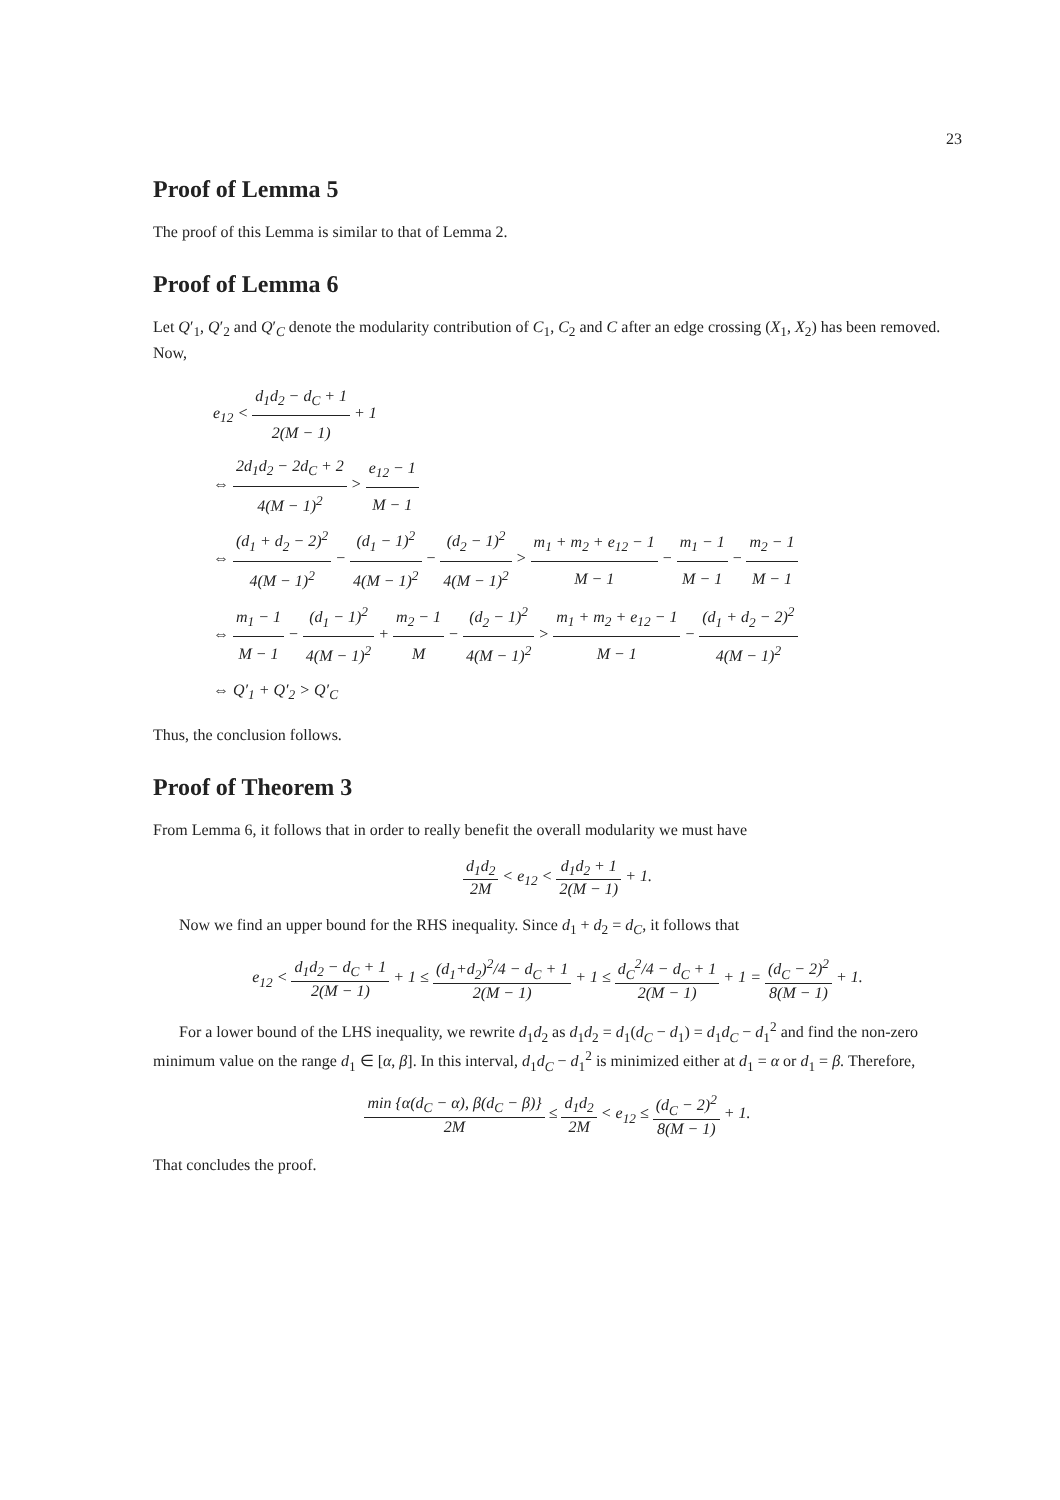23
Proof of Lemma 5
The proof of this Lemma is similar to that of Lemma 2.
Proof of Lemma 6
Let Q′<sub>1</sub>, Q′<sub>2</sub> and Q′<sub>C</sub> denote the modularity contribution of C<sub>1</sub>, C<sub>2</sub> and C after an edge crossing (X<sub>1</sub>, X<sub>2</sub>) has been removed. Now,
e<sub>12</sub> < d<sub>1</sub>d<sub>2</sub> − d<sub>C</sub> + 1 2(M − 1) + 1
⇔ 2d<sub>1</sub>d<sub>2</sub> − 2d<sub>C</sub> + 2 4(M − 1)<sup>2</sup> > e<sub>12</sub> − 1 M − 1
⇔ (d<sub>1</sub> + d<sub>2</sub> − 2)<sup>2</sup> 4(M − 1)<sup>2</sup> − (d<sub>1</sub> − 1)<sup>2</sup> 4(M − 1)<sup>2</sup> − (d<sub>2</sub> − 1)<sup>2</sup> 4(M − 1)<sup>2</sup> > m<sub>1</sub> + m<sub>2</sub> + e<sub>12</sub> − 1 M − 1 − m<sub>1</sub> − 1 M − 1 − m<sub>2</sub> − 1 M − 1
⇔ m<sub>1</sub> − 1 M − 1 − (d<sub>1</sub> − 1)<sup>2</sup> 4(M − 1)<sup>2</sup> + m<sub>2</sub> − 1 M − (d<sub>2</sub> − 1)<sup>2</sup> 4(M − 1)<sup>2</sup> > m<sub>1</sub> + m<sub>2</sub> + e<sub>12</sub> − 1 M − 1 − (d<sub>1</sub> + d<sub>2</sub> − 2)<sup>2</sup> 4(M − 1)<sup>2</sup>
⇔ Q′<sub>1</sub> + Q′<sub>2</sub> > Q′<sub>C</sub>
Thus, the conclusion follows.
Proof of Theorem 3
From Lemma 6, it follows that in order to really benefit the overall modularity we must have
d<sub>1</sub>d<sub>2</sub> 2M < e<sub>12</sub> < d<sub>1</sub>d<sub>2</sub> + 1 2(M − 1) + 1.
Now we find an upper bound for the RHS inequality. Since d<sub>1</sub> + d<sub>2</sub> = d<sub>C</sub>, it follows that
e<sub>12</sub> < d<sub>1</sub>d<sub>2</sub> − d<sub>C</sub> + 1 2(M − 1) + 1 ≤ (d<sub>1</sub>+d<sub>2</sub>)<sup>2</sup>/4 − d<sub>C</sub> + 1 2(M − 1) + 1 ≤ d<sub>C</sub><sup>2</sup>/4 − d<sub>C</sub> + 1 2(M − 1) + 1 = (d<sub>C</sub> − 2)<sup>2</sup> 8(M − 1) + 1.
For a lower bound of the LHS inequality, we rewrite d<sub>1</sub>d<sub>2</sub> as d<sub>1</sub>d<sub>2</sub> = d<sub>1</sub>(d<sub>C</sub> − d<sub>1</sub>) = d<sub>1</sub>d<sub>C</sub> − d<sub>1</sub><sup>2</sup> and find the non-zero minimum value on the range d<sub>1</sub> ∈ [α, β]. In this interval, d<sub>1</sub>d<sub>C</sub> − d<sub>1</sub><sup>2</sup> is minimized either at d<sub>1</sub> = α or d<sub>1</sub> = β. Therefore,
min {α(d<sub>C</sub> − α), β(d<sub>C</sub> − β)} 2M ≤ d<sub>1</sub>d<sub>2</sub> 2M < e<sub>12</sub> ≤ (d<sub>C</sub> − 2)<sup>2</sup> 8(M − 1) + 1.
That concludes the proof.